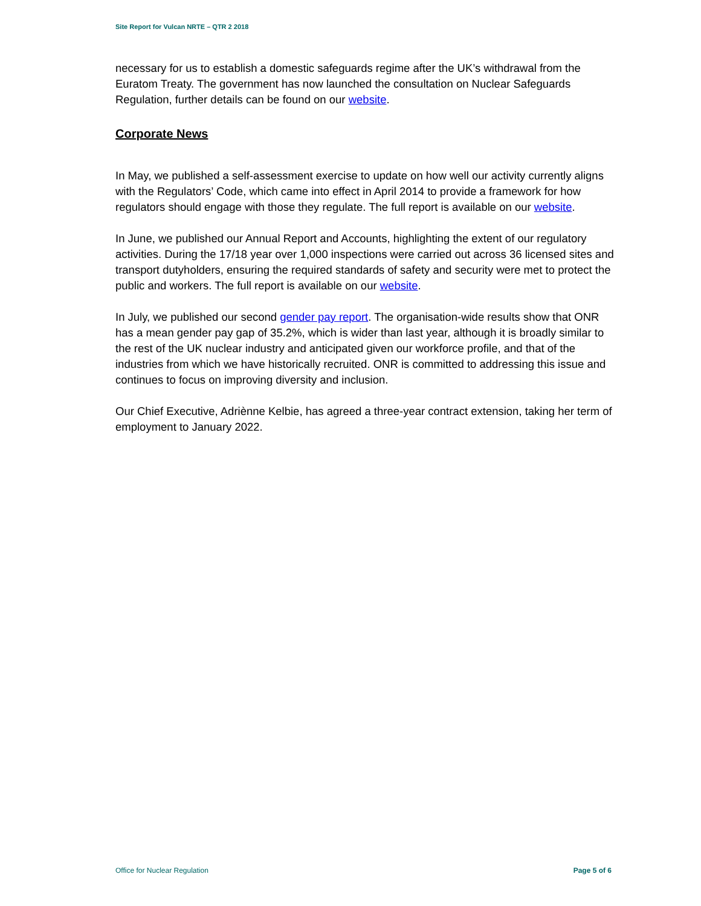Site Report for Vulcan NRTE – QTR 2 2018
necessary for us to establish a domestic safeguards regime after the UK’s withdrawal from the Euratom Treaty. The government has now launched the consultation on Nuclear Safeguards Regulation, further details can be found on our website.
Corporate News
In May, we published a self-assessment exercise to update on how well our activity currently aligns with the Regulators’ Code, which came into effect in April 2014 to provide a framework for how regulators should engage with those they regulate. The full report is available on our website.
In June, we published our Annual Report and Accounts, highlighting the extent of our regulatory activities. During the 17/18 year over 1,000 inspections were carried out across 36 licensed sites and transport dutyholders, ensuring the required standards of safety and security were met to protect the public and workers. The full report is available on our website.
In July, we published our second gender pay report. The organisation-wide results show that ONR has a mean gender pay gap of 35.2%, which is wider than last year, although it is broadly similar to the rest of the UK nuclear industry and anticipated given our workforce profile, and that of the industries from which we have historically recruited. ONR is committed to addressing this issue and continues to focus on improving diversity and inclusion.
Our Chief Executive, Adriènne Kelbie, has agreed a three-year contract extension, taking her term of employment to January 2022.
Office for Nuclear Regulation Page 5 of 6